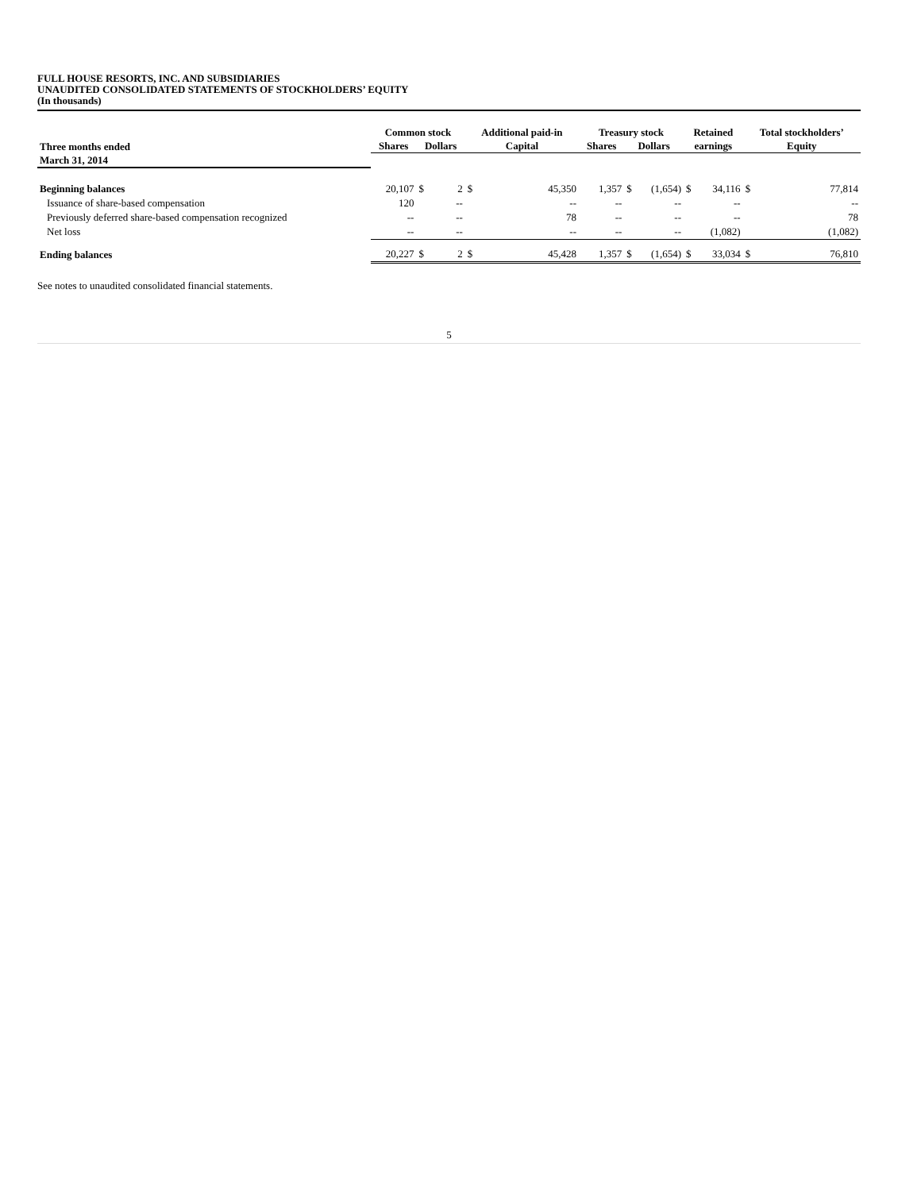FULL HOUSE RESORTS, INC. AND SUBSIDIARIES
UNAUDITED CONSOLIDATED STATEMENTS OF STOCKHOLDERS’ EQUITY
(In thousands)
| | Common stock | | | Additional paid-in | | Treasury stock | | | Retained | | Total stockholders’ | |
| --- | --- | --- | --- | --- | --- | --- | --- | --- | --- | --- | --- | --- |
| Three months ended | Shares | Dollars | | Capital | | Shares | Dollars | | earnings | | Equity | |
| March 31, 2014 | | | | | | | | | | | | |
| Beginning balances | 20,107 | $ | 2 | $ | 45,350 | 1,357 | $ | (1,654) | $ | 34,116 | $ | 77,814 |
| Issuance of share-based compensation | 120 | | -- | | -- | -- | | -- | | -- | | -- |
| Previously deferred share-based compensation recognized | -- | | -- | | 78 | -- | | -- | | -- | | 78 |
| Net loss | -- | | -- | | -- | -- | | -- | | (1,082) | | (1,082) |
| Ending balances | 20,227 | $ | 2 | $ | 45,428 | 1,357 | $ | (1,654) | $ | 33,034 | $ | 76,810 |
See notes to unaudited consolidated financial statements.
5